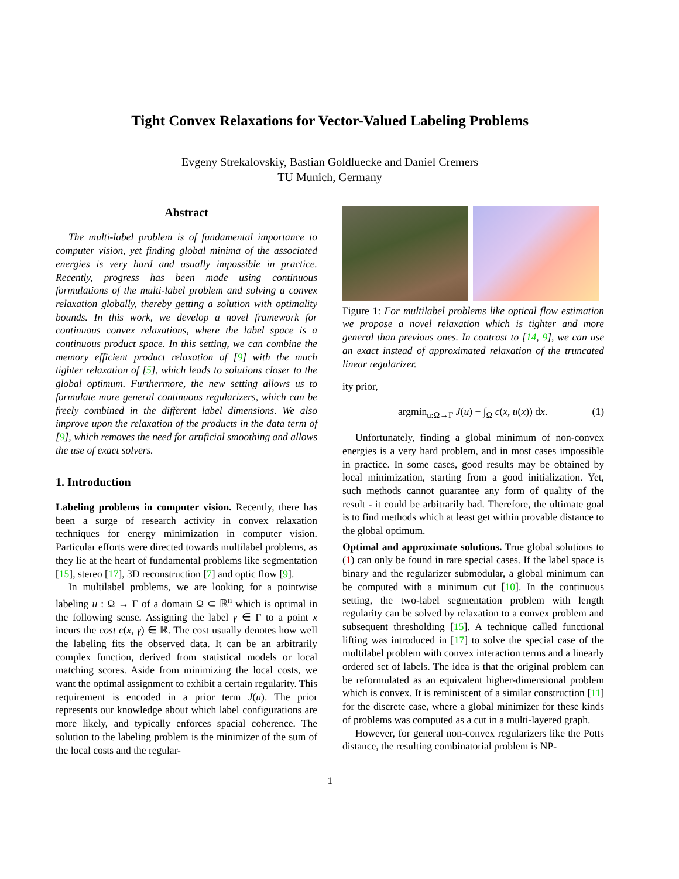Tight Convex Relaxations for Vector-Valued Labeling Problems
Evgeny Strekalovskiy, Bastian Goldluecke and Daniel Cremers
TU Munich, Germany
Abstract
The multi-label problem is of fundamental importance to computer vision, yet finding global minima of the associated energies is very hard and usually impossible in practice. Recently, progress has been made using continuous formulations of the multi-label problem and solving a convex relaxation globally, thereby getting a solution with optimality bounds. In this work, we develop a novel framework for continuous convex relaxations, where the label space is a continuous product space. In this setting, we can combine the memory efficient product relaxation of [9] with the much tighter relaxation of [5], which leads to solutions closer to the global optimum. Furthermore, the new setting allows us to formulate more general continuous regularizers, which can be freely combined in the different label dimensions. We also improve upon the relaxation of the products in the data term of [9], which removes the need for artificial smoothing and allows the use of exact solvers.
1. Introduction
Labeling problems in computer vision. Recently, there has been a surge of research activity in convex relaxation techniques for energy minimization in computer vision. Particular efforts were directed towards multilabel problems, as they lie at the heart of fundamental problems like segmentation [15], stereo [17], 3D reconstruction [7] and optic flow [9].
In multilabel problems, we are looking for a pointwise labeling u : Ω → Γ of a domain Ω ⊂ ℝ<sup>n</sup> which is optimal in the following sense. Assigning the label γ ∈ Γ to a point x incurs the cost c(x, γ) ∈ ℝ. The cost usually denotes how well the labeling fits the observed data. It can be an arbitrarily complex function, derived from statistical models or local matching scores. Aside from minimizing the local costs, we want the optimal assignment to exhibit a certain regularity. This requirement is encoded in a prior term J(u). The prior represents our knowledge about which label configurations are more likely, and typically enforces spacial coherence. The solution to the labeling problem is the minimizer of the sum of the local costs and the regular-
Figure 1: For multilabel problems like optical flow estimation we propose a novel relaxation which is tighter and more general than previous ones. In contrast to [14, 9], we can use an exact instead of approximated relaxation of the truncated linear regularizer.
ity prior,
argmin<sub>u:Ω→Γ</sub> J(u) + ∫<sub>Ω</sub> c(x, u(x)) dx. (1)
Unfortunately, finding a global minimum of non-convex energies is a very hard problem, and in most cases impossible in practice. In some cases, good results may be obtained by local minimization, starting from a good initialization. Yet, such methods cannot guarantee any form of quality of the result - it could be arbitrarily bad. Therefore, the ultimate goal is to find methods which at least get within provable distance to the global optimum.
Optimal and approximate solutions. True global solutions to (1) can only be found in rare special cases. If the label space is binary and the regularizer submodular, a global minimum can be computed with a minimum cut [10]. In the continuous setting, the two-label segmentation problem with length regularity can be solved by relaxation to a convex problem and subsequent thresholding [15]. A technique called functional lifting was introduced in [17] to solve the special case of the multilabel problem with convex interaction terms and a linearly ordered set of labels. The idea is that the original problem can be reformulated as an equivalent higher-dimensional problem which is convex. It is reminiscent of a similar construction [11] for the discrete case, where a global minimizer for these kinds of problems was computed as a cut in a multi-layered graph.
However, for general non-convex regularizers like the Potts distance, the resulting combinatorial problem is NP-
1